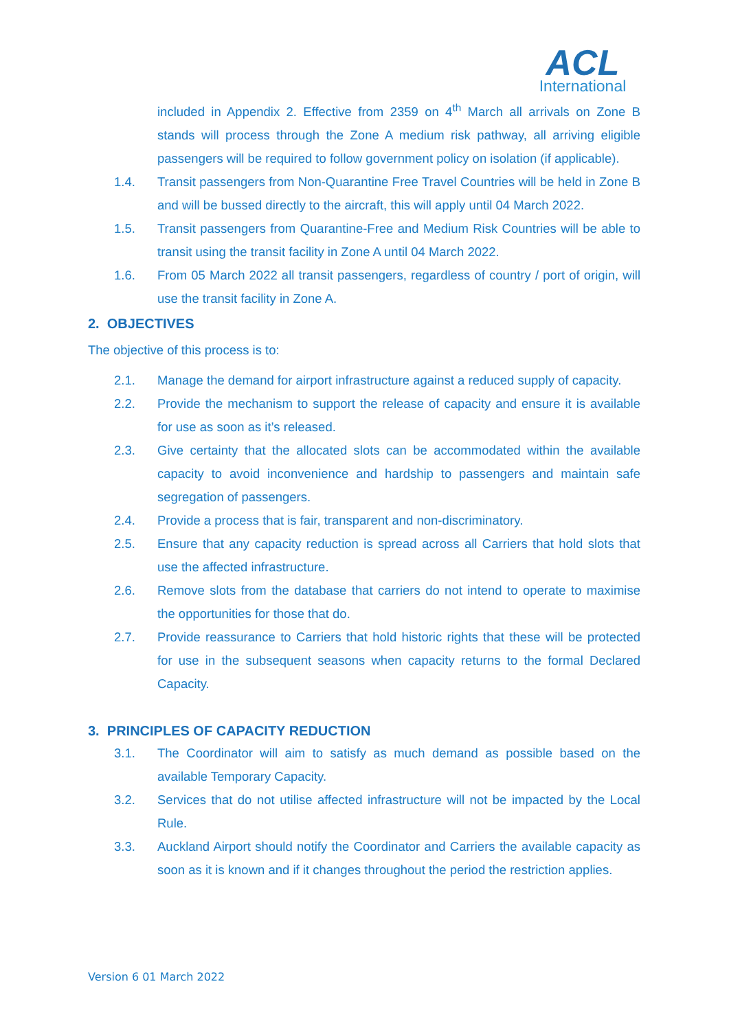ACL
International
included in Appendix 2. Effective from 2359 on 4<sup>th</sup> March all arrivals on Zone B stands will process through the Zone A medium risk pathway, all arriving eligible passengers will be required to follow government policy on isolation (if applicable).
1.4. Transit passengers from Non-Quarantine Free Travel Countries will be held in Zone B and will be bussed directly to the aircraft, this will apply until 04 March 2022.
1.5. Transit passengers from Quarantine-Free and Medium Risk Countries will be able to transit using the transit facility in Zone A until 04 March 2022.
1.6. From 05 March 2022 all transit passengers, regardless of country / port of origin, will use the transit facility in Zone A.
2. OBJECTIVES
The objective of this process is to:
2.1. Manage the demand for airport infrastructure against a reduced supply of capacity.
2.2. Provide the mechanism to support the release of capacity and ensure it is available for use as soon as it’s released.
2.3. Give certainty that the allocated slots can be accommodated within the available capacity to avoid inconvenience and hardship to passengers and maintain safe segregation of passengers.
2.4. Provide a process that is fair, transparent and non-discriminatory.
2.5. Ensure that any capacity reduction is spread across all Carriers that hold slots that use the affected infrastructure.
2.6. Remove slots from the database that carriers do not intend to operate to maximise the opportunities for those that do.
2.7. Provide reassurance to Carriers that hold historic rights that these will be protected for use in the subsequent seasons when capacity returns to the formal Declared Capacity.
3. PRINCIPLES OF CAPACITY REDUCTION
3.1. The Coordinator will aim to satisfy as much demand as possible based on the available Temporary Capacity.
3.2. Services that do not utilise affected infrastructure will not be impacted by the Local Rule.
3.3. Auckland Airport should notify the Coordinator and Carriers the available capacity as soon as it is known and if it changes throughout the period the restriction applies.
Version 6 01 March 2022